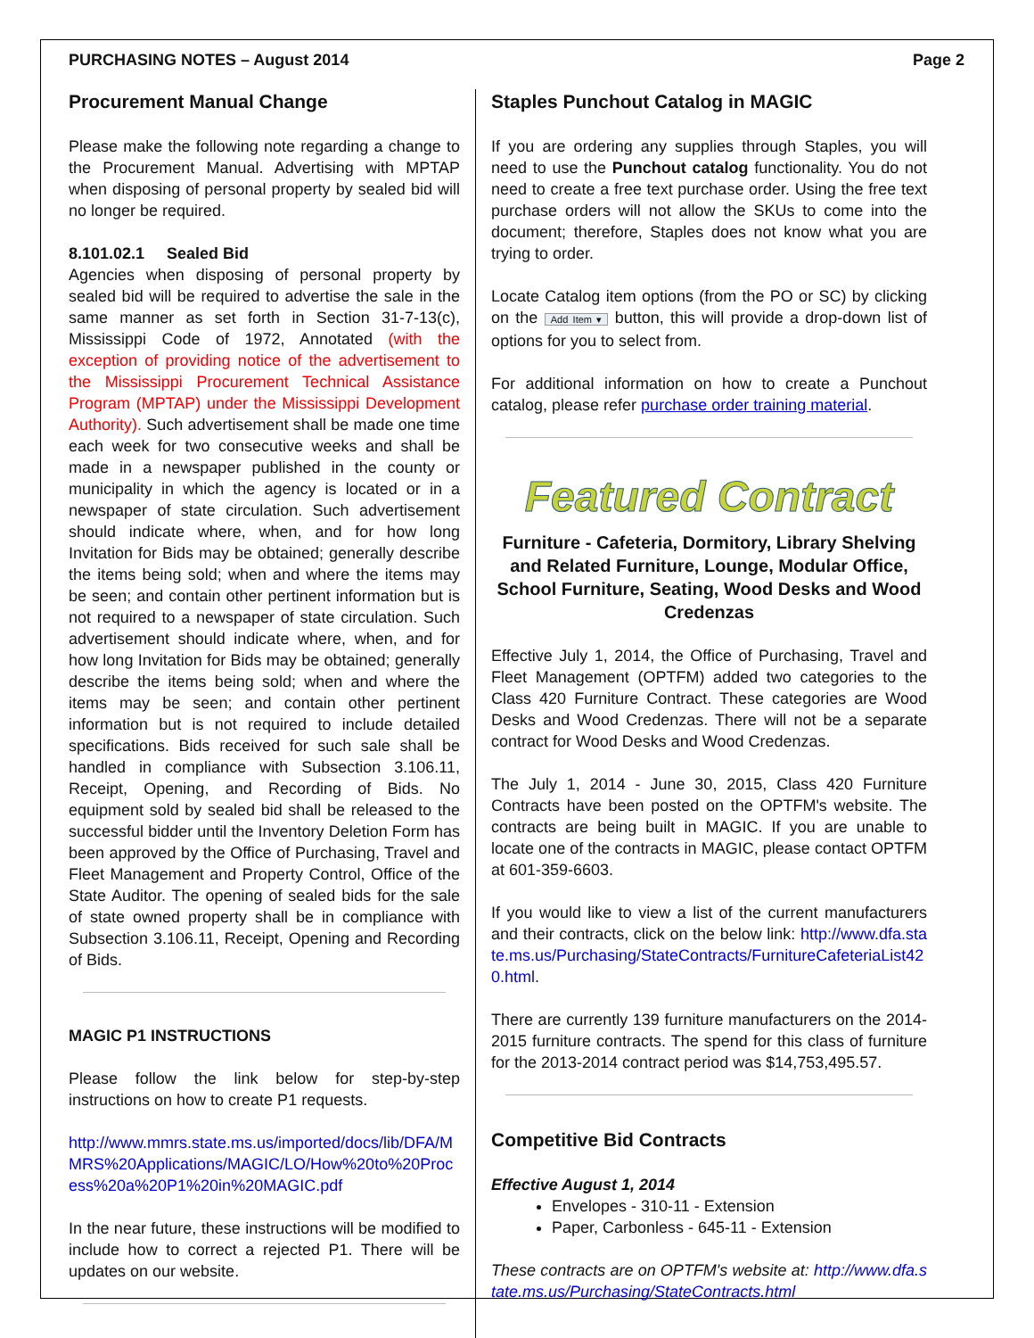PURCHASING NOTES – August 2014 Page 2
Procurement Manual Change
Please make the following note regarding a change to the Procurement Manual. Advertising with MPTAP when disposing of personal property by sealed bid will no longer be required.
8.101.02.1 Sealed Bid
Agencies when disposing of personal property by sealed bid will be required to advertise the sale in the same manner as set forth in Section 31-7-13(c), Mississippi Code of 1972, Annotated (with the exception of providing notice of the advertisement to the Mississippi Procurement Technical Assistance Program (MPTAP) under the Mississippi Development Authority). Such advertisement shall be made one time each week for two consecutive weeks and shall be made in a newspaper published in the county or municipality in which the agency is located or in a newspaper of state circulation. Such advertisement should indicate where, when, and for how long Invitation for Bids may be obtained; generally describe the items being sold; when and where the items may be seen; and contain other pertinent information but is not required to a newspaper of state circulation. Such advertisement should indicate where, when, and for how long Invitation for Bids may be obtained; generally describe the items being sold; when and where the items may be seen; and contain other pertinent information but is not required to include detailed specifications. Bids received for such sale shall be handled in compliance with Subsection 3.106.11, Receipt, Opening, and Recording of Bids. No equipment sold by sealed bid shall be released to the successful bidder until the Inventory Deletion Form has been approved by the Office of Purchasing, Travel and Fleet Management and Property Control, Office of the State Auditor. The opening of sealed bids for the sale of state owned property shall be in compliance with Subsection 3.106.11, Receipt, Opening and Recording of Bids.
MAGIC P1 INSTRUCTIONS
Please follow the link below for step-by-step instructions on how to create P1 requests.
http://www.mmrs.state.ms.us/imported/docs/lib/DFA/MMRS%20Applications/MAGIC/LO/How%20to%20Process%20a%20P1%20in%20MAGIC.pdf
In the near future, these instructions will be modified to include how to correct a rejected P1. There will be updates on our website.
Staples Punchout Catalog in MAGIC
If you are ordering any supplies through Staples, you will need to use the Punchout catalog functionality. You do not need to create a free text purchase order. Using the free text purchase orders will not allow the SKUs to come into the document; therefore, Staples does not know what you are trying to order.
Locate Catalog item options (from the PO or SC) by clicking on the Add Item ▾ button, this will provide a drop-down list of options for you to select from.
For additional information on how to create a Punchout catalog, please refer purchase order training material.
Featured Contract
Furniture - Cafeteria, Dormitory, Library Shelving and Related Furniture, Lounge, Modular Office, School Furniture, Seating, Wood Desks and Wood Credenzas
Effective July 1, 2014, the Office of Purchasing, Travel and Fleet Management (OPTFM) added two categories to the Class 420 Furniture Contract. These categories are Wood Desks and Wood Credenzas. There will not be a separate contract for Wood Desks and Wood Credenzas.
The July 1, 2014 - June 30, 2015, Class 420 Furniture Contracts have been posted on the OPTFM's website. The contracts are being built in MAGIC. If you are unable to locate one of the contracts in MAGIC, please contact OPTFM at 601-359-6603.
If you would like to view a list of the current manufacturers and their contracts, click on the below link: http://www.dfa.state.ms.us/Purchasing/StateContracts/FurnitureCafeteriaList420.html.
There are currently 139 furniture manufacturers on the 2014-2015 furniture contracts. The spend for this class of furniture for the 2013-2014 contract period was $14,753,495.57.
Competitive Bid Contracts
Effective August 1, 2014
Envelopes - 310-11 - Extension
Paper, Carbonless - 645-11 - Extension
These contracts are on OPTFM's website at: http://www.dfa.state.ms.us/Purchasing/StateContracts.html